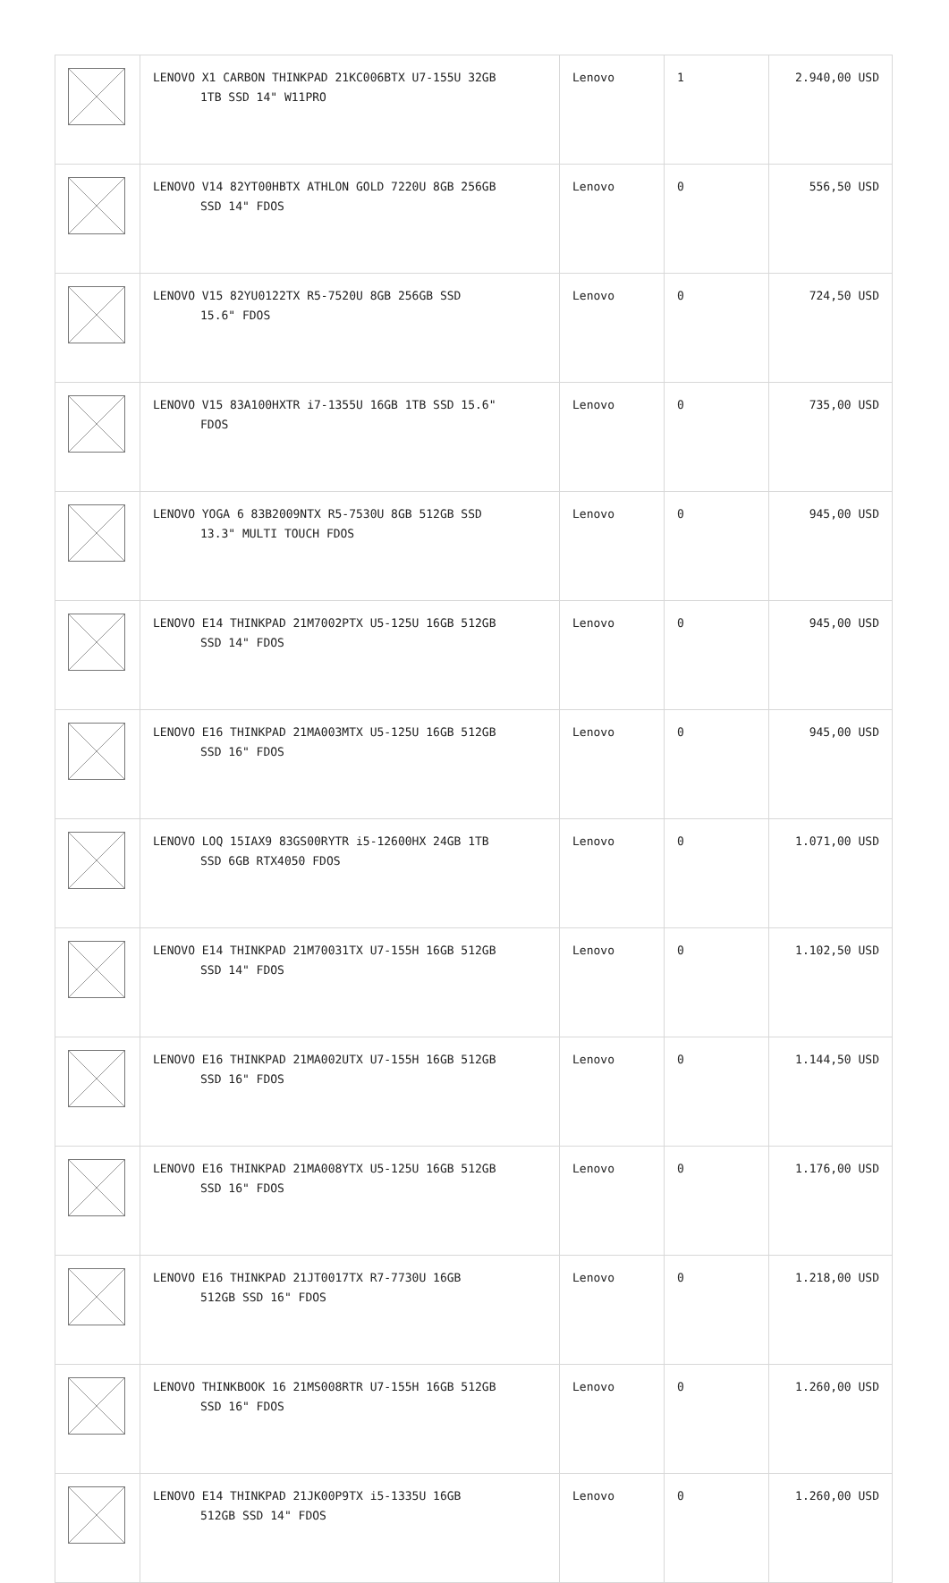| | LENOVO X1 CARBON THINKPAD 21KC006BTX U7-155U 32GB 1TB SSD 14" W11PRO | Lenovo | 1 | 2.940,00 USD |
| | LENOVO V14 82YT00HBTX ATHLON GOLD 7220U 8GB 256GB SSD 14" FDOS | Lenovo | 0 | 556,50 USD |
| | LENOVO V15 82YU0122TX R5-7520U 8GB 256GB SSD 15.6" FDOS | Lenovo | 0 | 724,50 USD |
| | LENOVO V15 83A100HXTR i7-1355U 16GB 1TB SSD 15.6" FDOS | Lenovo | 0 | 735,00 USD |
| | LENOVO YOGA 6 83B2009NTX R5-7530U 8GB 512GB SSD 13.3" MULTI TOUCH FDOS | Lenovo | 0 | 945,00 USD |
| | LENOVO E14 THINKPAD 21M7002PTX U5-125U 16GB 512GB SSD 14" FDOS | Lenovo | 0 | 945,00 USD |
| | LENOVO E16 THINKPAD 21MA003MTX U5-125U 16GB 512GB SSD 16" FDOS | Lenovo | 0 | 945,00 USD |
| | LENOVO LOQ 15IAX9 83GS00RYTR i5-12600HX 24GB 1TB SSD 6GB RTX4050 FDOS | Lenovo | 0 | 1.071,00 USD |
| | LENOVO E14 THINKPAD 21M70031TX U7-155H 16GB 512GB SSD 14" FDOS | Lenovo | 0 | 1.102,50 USD |
| | LENOVO E16 THINKPAD 21MA002UTX U7-155H 16GB 512GB SSD 16" FDOS | Lenovo | 0 | 1.144,50 USD |
| | LENOVO E16 THINKPAD 21MA008YTX U5-125U 16GB 512GB SSD 16" FDOS | Lenovo | 0 | 1.176,00 USD |
| | LENOVO E16 THINKPAD 21JT0017TX R7-7730U 16GB 512GB SSD 16" FDOS | Lenovo | 0 | 1.218,00 USD |
| | LENOVO THINKBOOK 16 21MS008RTR U7-155H 16GB 512GB SSD 16" FDOS | Lenovo | 0 | 1.260,00 USD |
| | LENOVO E14 THINKPAD 21JK00P9TX i5-1335U 16GB 512GB SSD 14" FDOS | Lenovo | 0 | 1.260,00 USD |